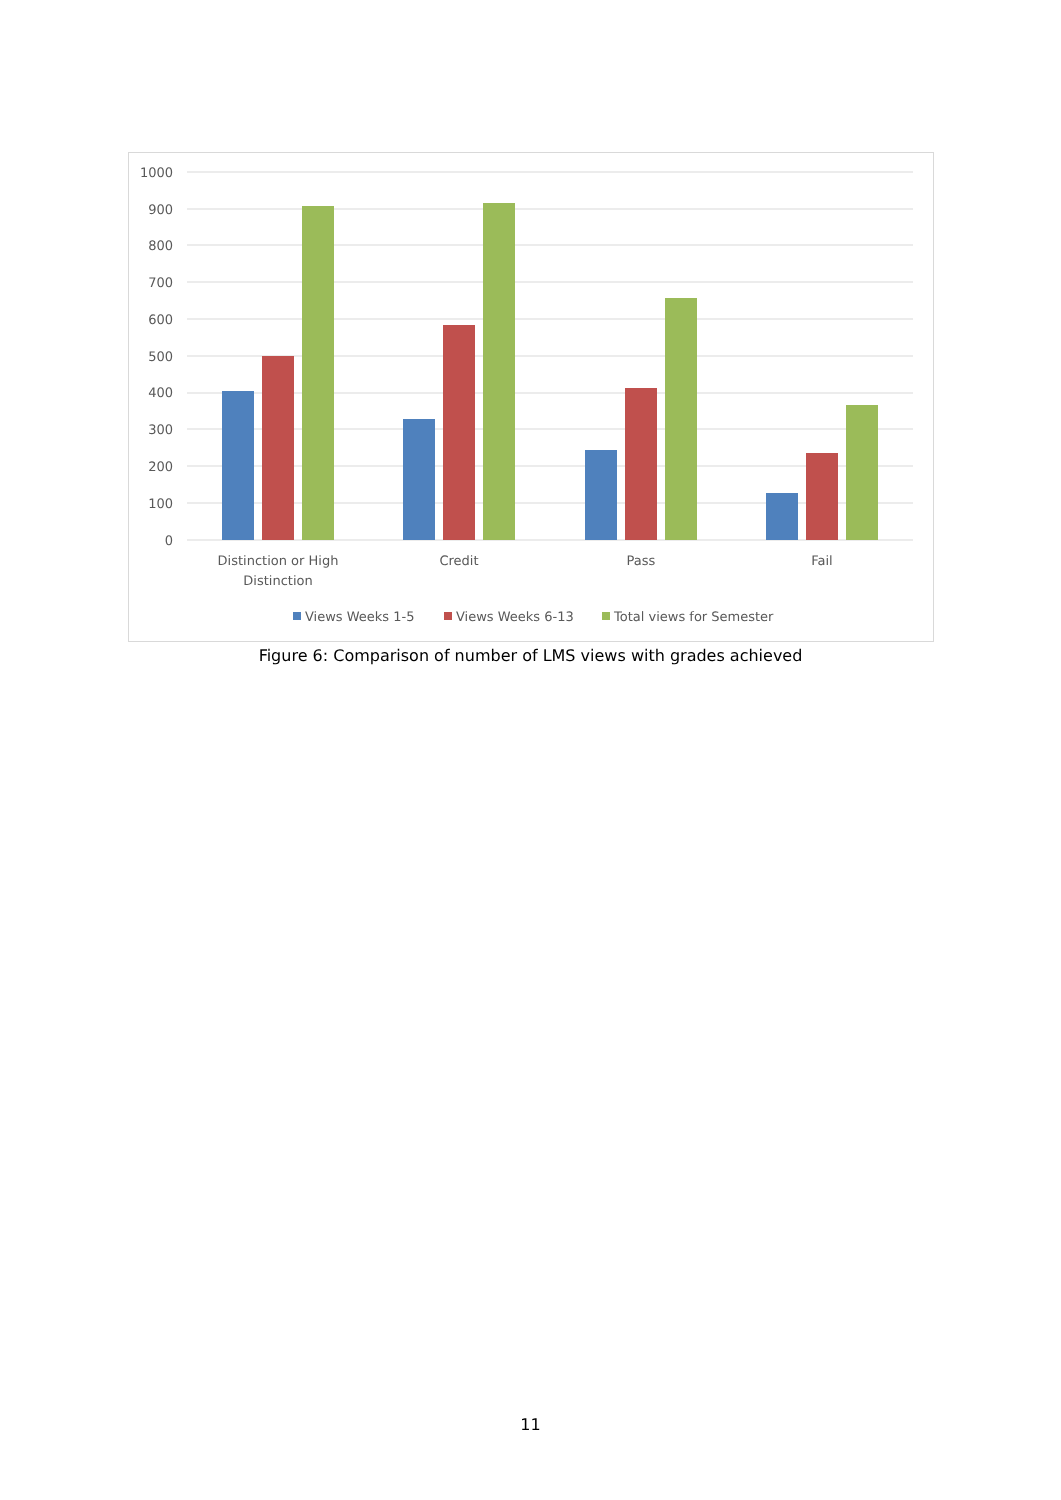1000
900
800
700
600
500
400
300
200
100
0
Distinction or High
Distinction
Credit
Pass
Fail
Views Weeks 1-5
Views Weeks 6-13
Total views for Semester
Figure 6: Comparison of number of LMS views with grades achieved
11